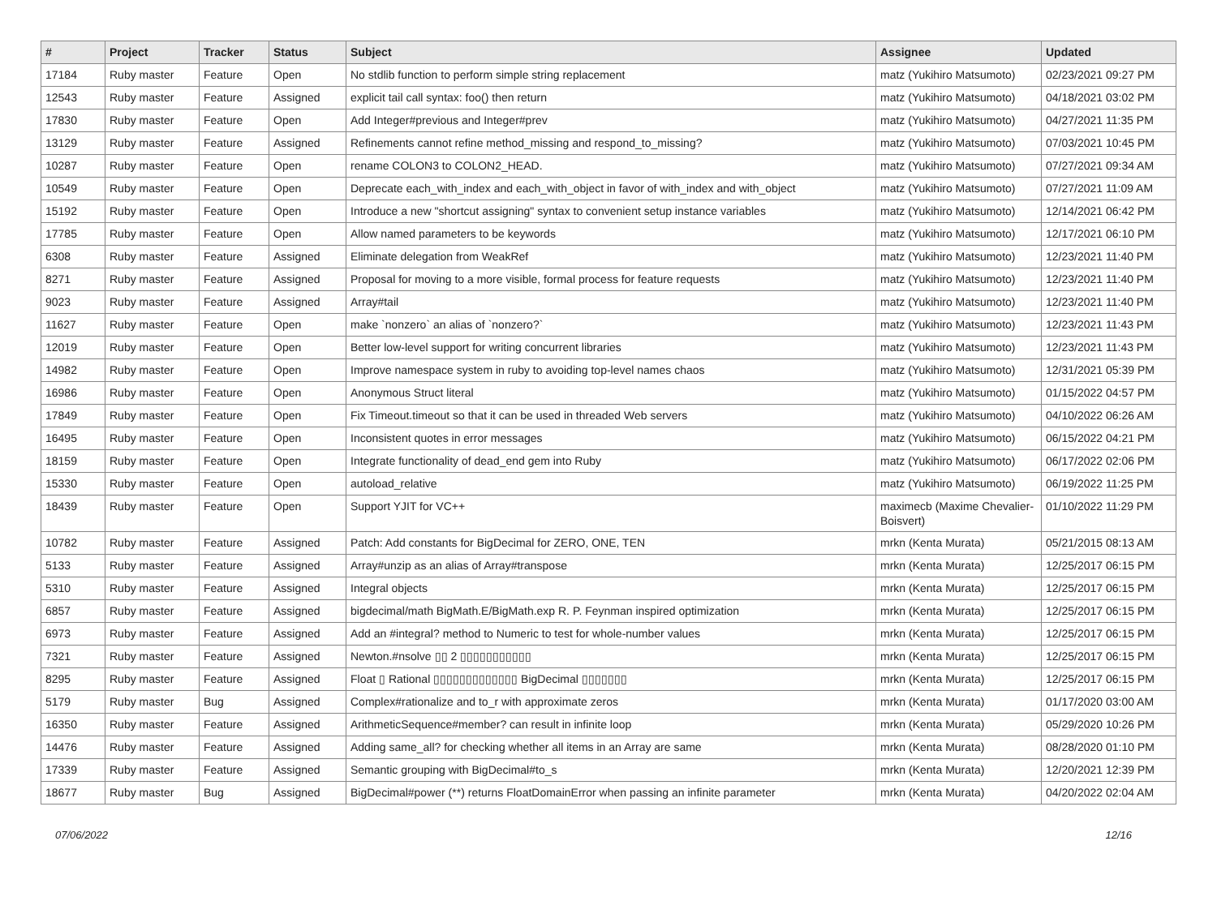| # | Project | Tracker | Status | Subject | Assignee | Updated |
| --- | --- | --- | --- | --- | --- | --- |
| 17184 | Ruby master | Feature | Open | No stdlib function to perform simple string replacement | matz (Yukihiro Matsumoto) | 02/23/2021 09:27 PM |
| 12543 | Ruby master | Feature | Assigned | explicit tail call syntax: foo() then return | matz (Yukihiro Matsumoto) | 04/18/2021 03:02 PM |
| 17830 | Ruby master | Feature | Open | Add Integer#previous and Integer#prev | matz (Yukihiro Matsumoto) | 04/27/2021 11:35 PM |
| 13129 | Ruby master | Feature | Assigned | Refinements cannot refine method_missing and respond_to_missing? | matz (Yukihiro Matsumoto) | 07/03/2021 10:45 PM |
| 10287 | Ruby master | Feature | Open | rename COLON3 to COLON2_HEAD. | matz (Yukihiro Matsumoto) | 07/27/2021 09:34 AM |
| 10549 | Ruby master | Feature | Open | Deprecate each_with_index and each_with_object in favor of with_index and with_object | matz (Yukihiro Matsumoto) | 07/27/2021 11:09 AM |
| 15192 | Ruby master | Feature | Open | Introduce a new "shortcut assigning" syntax to convenient setup instance variables | matz (Yukihiro Matsumoto) | 12/14/2021 06:42 PM |
| 17785 | Ruby master | Feature | Open | Allow named parameters to be keywords | matz (Yukihiro Matsumoto) | 12/17/2021 06:10 PM |
| 6308 | Ruby master | Feature | Assigned | Eliminate delegation from WeakRef | matz (Yukihiro Matsumoto) | 12/23/2021 11:40 PM |
| 8271 | Ruby master | Feature | Assigned | Proposal for moving to a more visible, formal process for feature requests | matz (Yukihiro Matsumoto) | 12/23/2021 11:40 PM |
| 9023 | Ruby master | Feature | Assigned | Array#tail | matz (Yukihiro Matsumoto) | 12/23/2021 11:40 PM |
| 11627 | Ruby master | Feature | Open | make `nonzero` an alias of `nonzero?` | matz (Yukihiro Matsumoto) | 12/23/2021 11:43 PM |
| 12019 | Ruby master | Feature | Open | Better low-level support for writing concurrent libraries | matz (Yukihiro Matsumoto) | 12/23/2021 11:43 PM |
| 14982 | Ruby master | Feature | Open | Improve namespace system in ruby to avoiding top-level names chaos | matz (Yukihiro Matsumoto) | 12/31/2021 05:39 PM |
| 16986 | Ruby master | Feature | Open | Anonymous Struct literal | matz (Yukihiro Matsumoto) | 01/15/2022 04:57 PM |
| 17849 | Ruby master | Feature | Open | Fix Timeout.timeout so that it can be used in threaded Web servers | matz (Yukihiro Matsumoto) | 04/10/2022 06:26 AM |
| 16495 | Ruby master | Feature | Open | Inconsistent quotes in error messages | matz (Yukihiro Matsumoto) | 06/15/2022 04:21 PM |
| 18159 | Ruby master | Feature | Open | Integrate functionality of dead_end gem into Ruby | matz (Yukihiro Matsumoto) | 06/17/2022 02:06 PM |
| 15330 | Ruby master | Feature | Open | autoload_relative | matz (Yukihiro Matsumoto) | 06/19/2022 11:25 PM |
| 18439 | Ruby master | Feature | Open | Support YJIT for VC++ | maximecb (Maxime Chevalier-Boisvert) | 01/10/2022 11:29 PM |
| 10782 | Ruby master | Feature | Assigned | Patch: Add constants for BigDecimal for ZERO, ONE, TEN | mrkn (Kenta Murata) | 05/21/2015 08:13 AM |
| 5133 | Ruby master | Feature | Assigned | Array#unzip as an alias of Array#transpose | mrkn (Kenta Murata) | 12/25/2017 06:15 PM |
| 5310 | Ruby master | Feature | Assigned | Integral objects | mrkn (Kenta Murata) | 12/25/2017 06:15 PM |
| 6857 | Ruby master | Feature | Assigned | bigdecimal/math BigMath.E/BigMath.exp R. P. Feynman inspired optimization | mrkn (Kenta Murata) | 12/25/2017 06:15 PM |
| 6973 | Ruby master | Feature | Assigned | Add an #integral? method to Numeric to test for whole-number values | mrkn (Kenta Murata) | 12/25/2017 06:15 PM |
| 7321 | Ruby master | Feature | Assigned | Newton.#nsolve ▯▯ 2 ▯▯▯▯▯▯▯▯▯▯▯ | mrkn (Kenta Murata) | 12/25/2017 06:15 PM |
| 8295 | Ruby master | Feature | Assigned | Float ▯ Rational ▯▯▯▯▯▯▯▯▯▯▯▯▯ BigDecimal ▯▯▯▯▯▯▯ | mrkn (Kenta Murata) | 12/25/2017 06:15 PM |
| 5179 | Ruby master | Bug | Assigned | Complex#rationalize and to_r with approximate zeros | mrkn (Kenta Murata) | 01/17/2020 03:00 AM |
| 16350 | Ruby master | Feature | Assigned | ArithmeticSequence#member? can result in infinite loop | mrkn (Kenta Murata) | 05/29/2020 10:26 PM |
| 14476 | Ruby master | Feature | Assigned | Adding same_all? for checking whether all items in an Array are same | mrkn (Kenta Murata) | 08/28/2020 01:10 PM |
| 17339 | Ruby master | Feature | Assigned | Semantic grouping with BigDecimal#to_s | mrkn (Kenta Murata) | 12/20/2021 12:39 PM |
| 18677 | Ruby master | Bug | Assigned | BigDecimal#power (**) returns FloatDomainError when passing an infinite parameter | mrkn (Kenta Murata) | 04/20/2022 02:04 AM |
07/06/2022 12/16